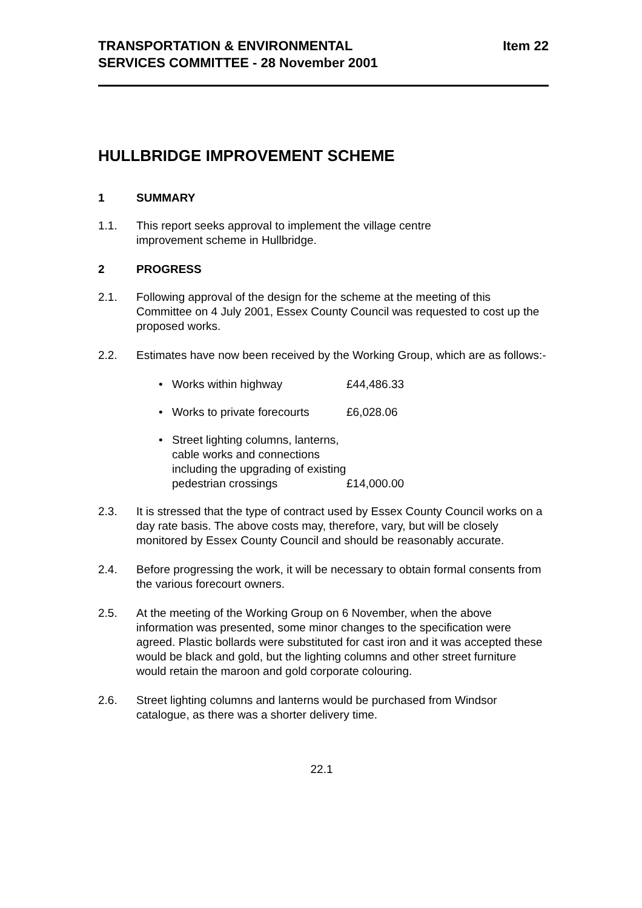TRANSPORTATION & ENVIRONMENTAL
SERVICES COMMITTEE - 28 November 2001
Item 22
HULLBRIDGE IMPROVEMENT SCHEME
1 SUMMARY
1.1. This report seeks approval to implement the village centre
improvement scheme in Hullbridge.
2 PROGRESS
2.1. Following approval of the design for the scheme at the meeting of this Committee on 4 July 2001, Essex County Council was requested to cost up the proposed works.
2.2. Estimates have now been received by the Working Group, which are as follows:-
• Works within highway £44,486.33
• Works to private forecourts £6,028.06
• Street lighting columns, lanterns, cable works and connections including the upgrading of existing pedestrian crossings £14,000.00
2.3. It is stressed that the type of contract used by Essex County Council works on a day rate basis. The above costs may, therefore, vary, but will be closely monitored by Essex County Council and should be reasonably accurate.
2.4. Before progressing the work, it will be necessary to obtain formal consents from the various forecourt owners.
2.5. At the meeting of the Working Group on 6 November, when the above information was presented, some minor changes to the specification were agreed. Plastic bollards were substituted for cast iron and it was accepted these would be black and gold, but the lighting columns and other street furniture would retain the maroon and gold corporate colouring.
2.6. Street lighting columns and lanterns would be purchased from Windsor catalogue, as there was a shorter delivery time.
22.1